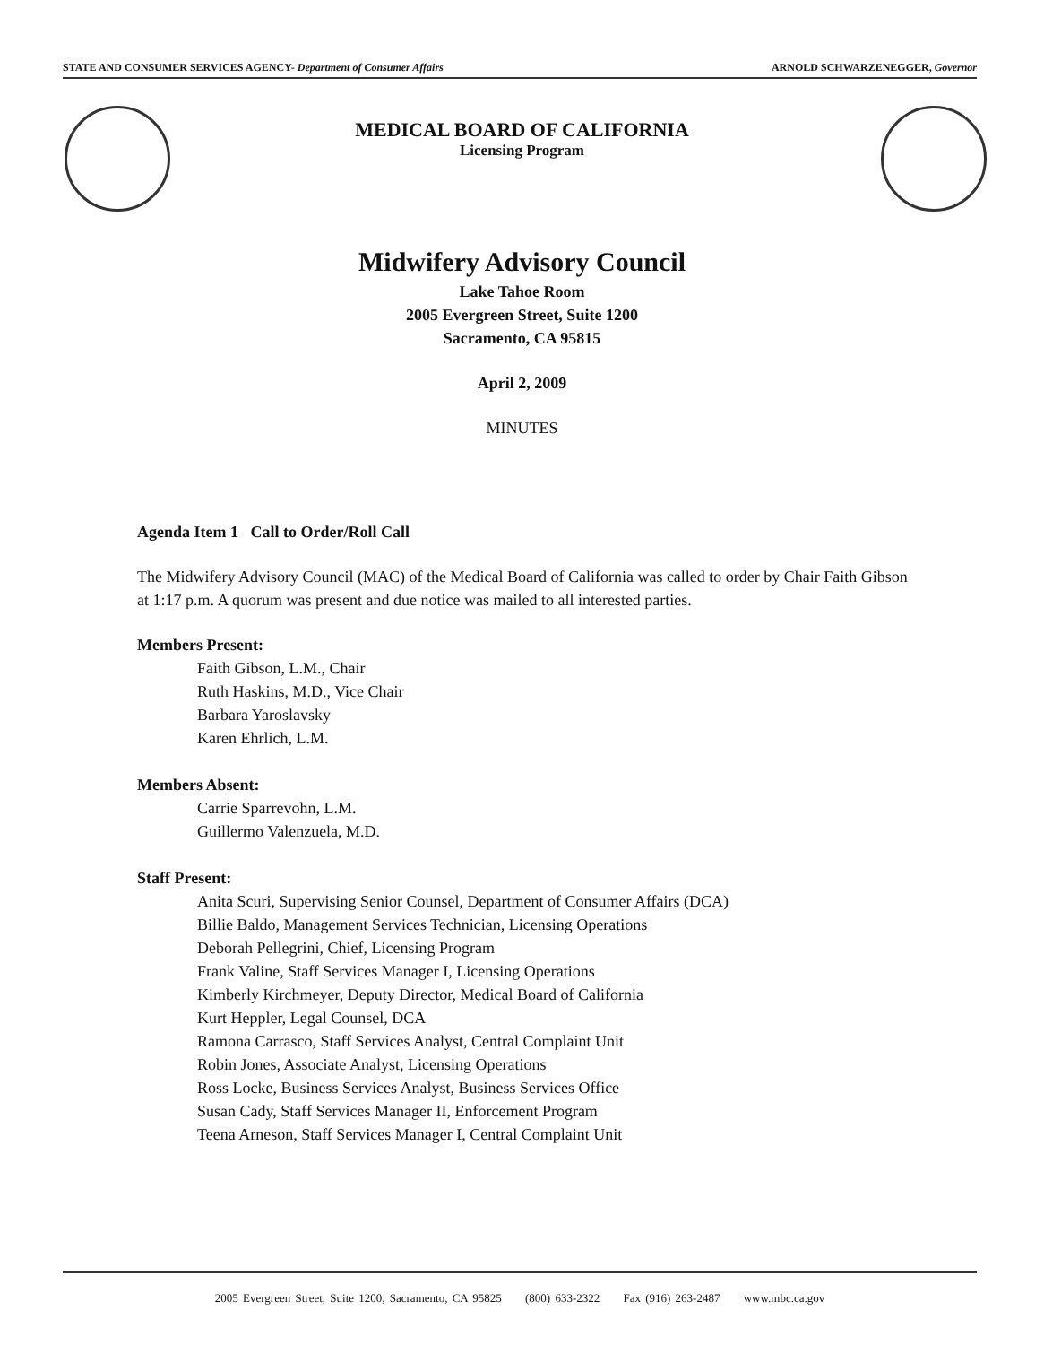STATE AND CONSUMER SERVICES AGENCY- Department of Consumer Affairs ARNOLD SCHWARZENEGGER, Governor
MEDICAL BOARD OF CALIFORNIA
Licensing Program
Midwifery Advisory Council
Lake Tahoe Room
2005 Evergreen Street, Suite 1200
Sacramento, CA 95815
April 2, 2009
MINUTES
Agenda Item 1 Call to Order/Roll Call
The Midwifery Advisory Council (MAC) of the Medical Board of California was called to order by Chair Faith Gibson at 1:17 p.m. A quorum was present and due notice was mailed to all interested parties.
Members Present:
Faith Gibson, L.M., Chair
Ruth Haskins, M.D., Vice Chair
Barbara Yaroslavsky
Karen Ehrlich, L.M.
Members Absent:
Carrie Sparrevohn, L.M.
Guillermo Valenzuela, M.D.
Staff Present:
Anita Scuri, Supervising Senior Counsel, Department of Consumer Affairs (DCA)
Billie Baldo, Management Services Technician, Licensing Operations
Deborah Pellegrini, Chief, Licensing Program
Frank Valine, Staff Services Manager I, Licensing Operations
Kimberly Kirchmeyer, Deputy Director, Medical Board of California
Kurt Heppler, Legal Counsel, DCA
Ramona Carrasco, Staff Services Analyst, Central Complaint Unit
Robin Jones, Associate Analyst, Licensing Operations
Ross Locke, Business Services Analyst, Business Services Office
Susan Cady, Staff Services Manager II, Enforcement Program
Teena Arneson, Staff Services Manager I, Central Complaint Unit
2005 Evergreen Street, Suite 1200, Sacramento, CA 95825 (800) 633-2322 Fax (916) 263-2487 www.mbc.ca.gov